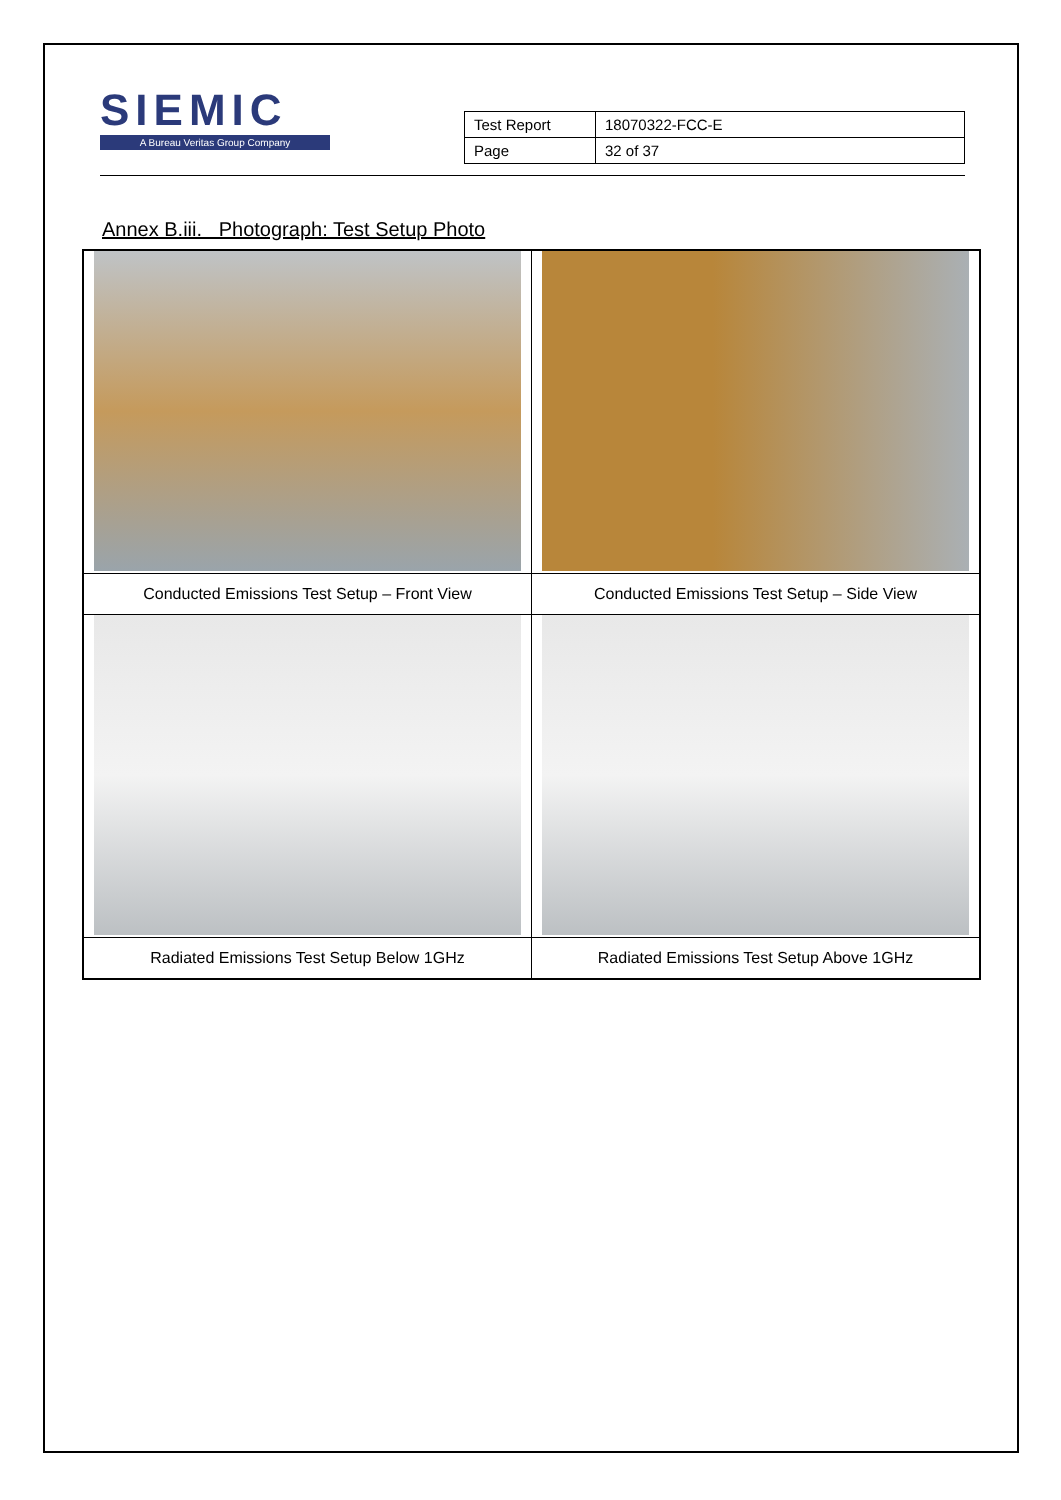SIEMIC
A Bureau Veritas Group Company
| Test Report | 18070322-FCC-E |
| Page | 32 of 37 |
Annex B.iii. Photograph: Test Setup Photo
| Conducted Emissions Test Setup – Front View | Conducted Emissions Test Setup – Side View |
| Radiated Emissions Test Setup Below 1GHz | Radiated Emissions Test Setup Above 1GHz |